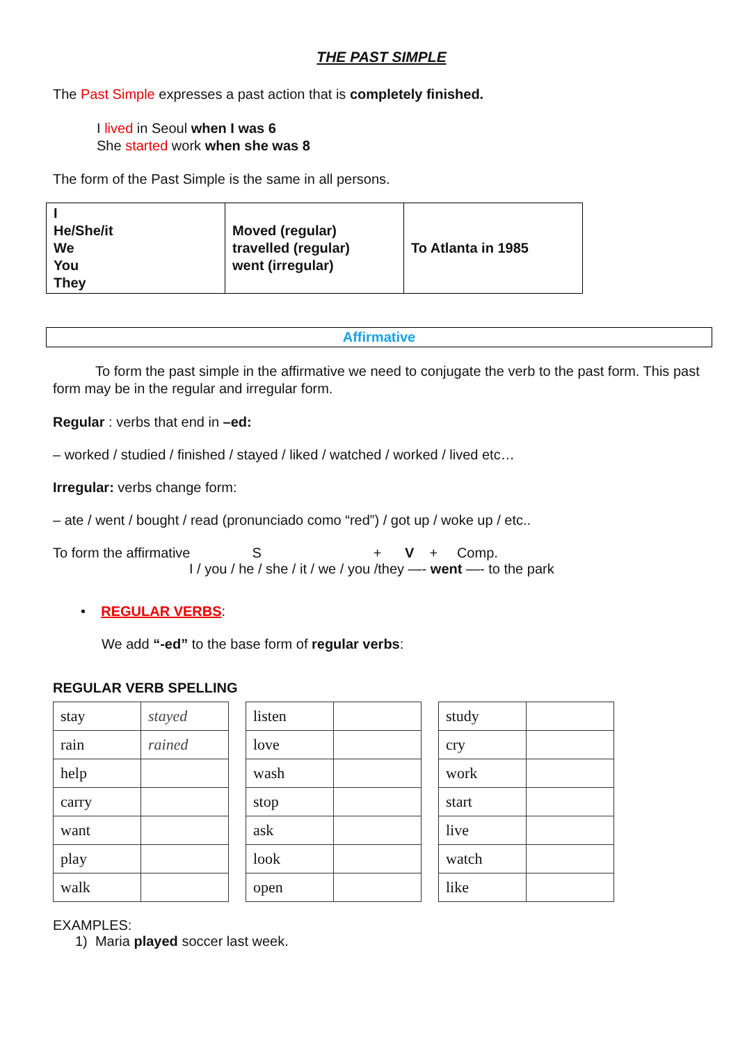THE PAST SIMPLE
The Past Simple expresses a past action that is completely finished.
I lived in Seoul when I was 6
She started work when she was 8
The form of the Past Simple is the same in all persons.
| I He/She/it We You They | Moved (regular) travelled (regular) went (irregular) | To Atlanta in 1985 |
Affirmative
To form the past simple in the affirmative we need to conjugate the verb to the past form. This past form may be in the regular and irregular form.
Regular : verbs that end in –ed:
– worked / studied / finished / stayed / liked / watched / worked / lived etc…
Irregular: verbs change form:
– ate / went / bought / read (pronunciado como “red”) / got up / woke up / etc..
To form the affirmative S + V + Comp.
I / you / he / she / it / we / you /they —- went —- to the park
• REGULAR VERBS:
We add “-ed” to the base form of regular verbs:
REGULAR VERB SPELLING
| stay | stayed |
| rain | rained |
| help | |
| carry | |
| want | |
| play | |
| walk | |
| listen | |
| love | |
| wash | |
| stop | |
| ask | |
| look | |
| open | |
| study | |
| cry | |
| work | |
| start | |
| live | |
| watch | |
| like | |
EXAMPLES:
1) Maria played soccer last week.